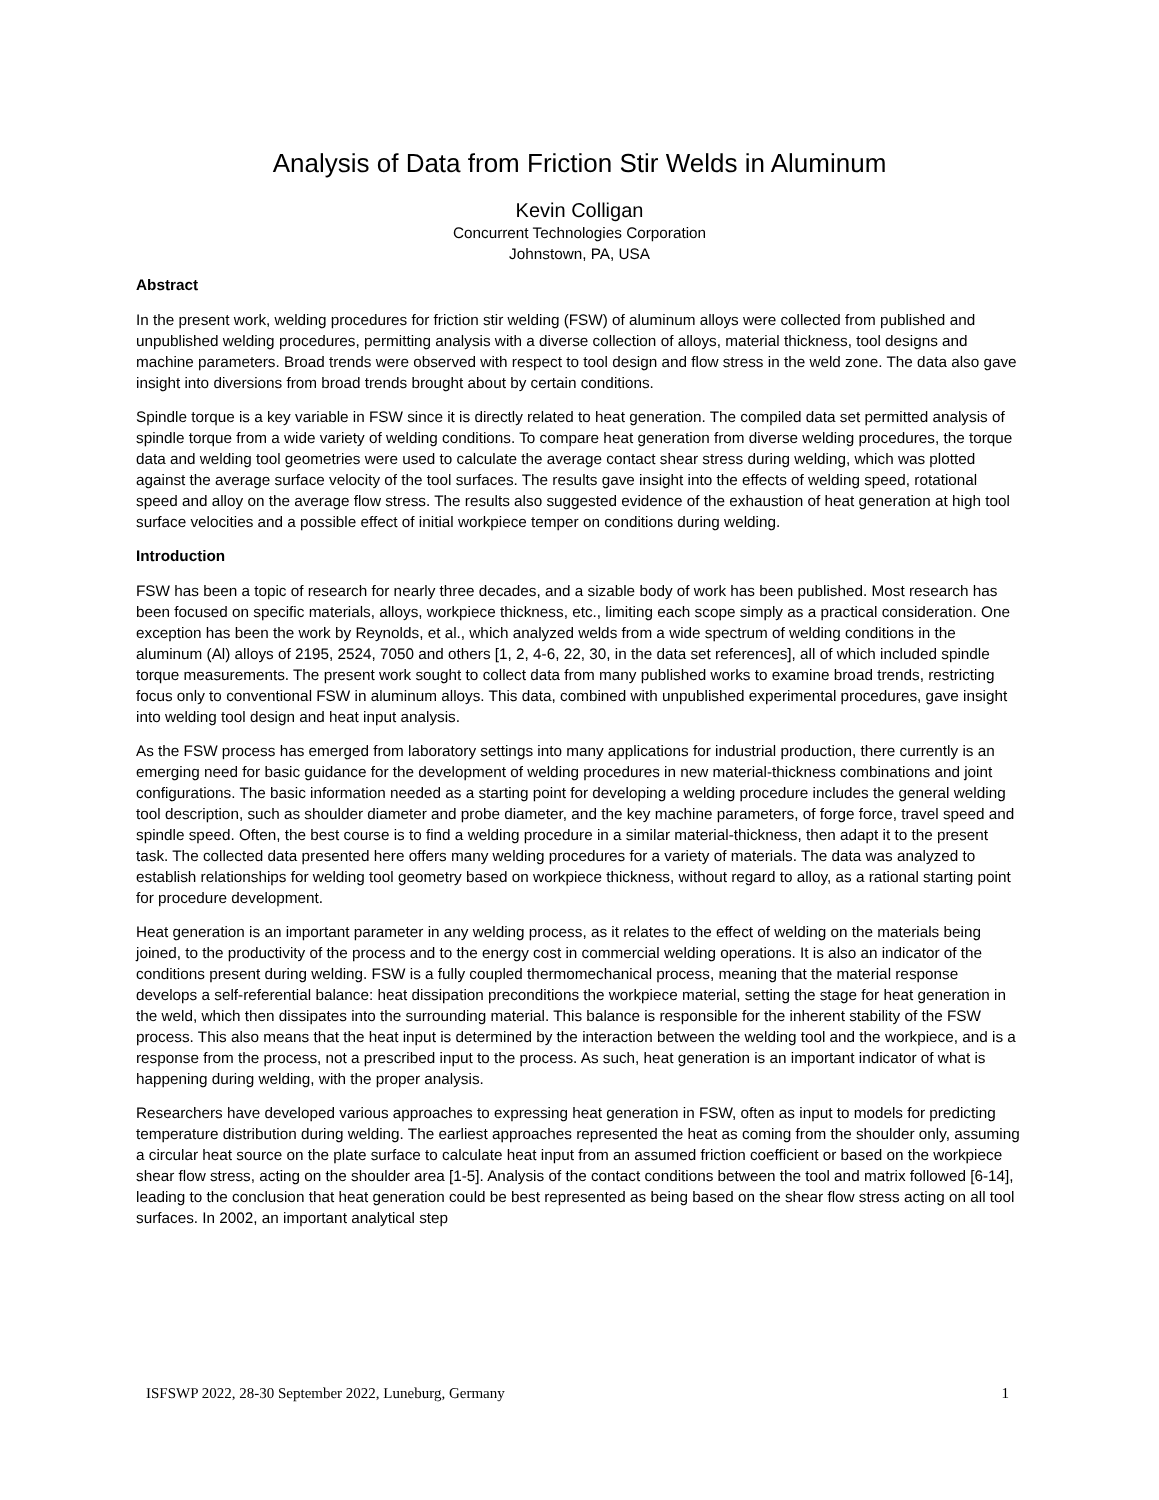Analysis of Data from Friction Stir Welds in Aluminum
Kevin Colligan
Concurrent Technologies Corporation
Johnstown, PA, USA
Abstract
In the present work, welding procedures for friction stir welding (FSW) of aluminum alloys were collected from published and unpublished welding procedures, permitting analysis with a diverse collection of alloys, material thickness, tool designs and machine parameters. Broad trends were observed with respect to tool design and flow stress in the weld zone. The data also gave insight into diversions from broad trends brought about by certain conditions.
Spindle torque is a key variable in FSW since it is directly related to heat generation. The compiled data set permitted analysis of spindle torque from a wide variety of welding conditions. To compare heat generation from diverse welding procedures, the torque data and welding tool geometries were used to calculate the average contact shear stress during welding, which was plotted against the average surface velocity of the tool surfaces. The results gave insight into the effects of welding speed, rotational speed and alloy on the average flow stress. The results also suggested evidence of the exhaustion of heat generation at high tool surface velocities and a possible effect of initial workpiece temper on conditions during welding.
Introduction
FSW has been a topic of research for nearly three decades, and a sizable body of work has been published. Most research has been focused on specific materials, alloys, workpiece thickness, etc., limiting each scope simply as a practical consideration. One exception has been the work by Reynolds, et al., which analyzed welds from a wide spectrum of welding conditions in the aluminum (Al) alloys of 2195, 2524, 7050 and others [1, 2, 4-6, 22, 30, in the data set references], all of which included spindle torque measurements. The present work sought to collect data from many published works to examine broad trends, restricting focus only to conventional FSW in aluminum alloys. This data, combined with unpublished experimental procedures, gave insight into welding tool design and heat input analysis.
As the FSW process has emerged from laboratory settings into many applications for industrial production, there currently is an emerging need for basic guidance for the development of welding procedures in new material-thickness combinations and joint configurations. The basic information needed as a starting point for developing a welding procedure includes the general welding tool description, such as shoulder diameter and probe diameter, and the key machine parameters, of forge force, travel speed and spindle speed. Often, the best course is to find a welding procedure in a similar material-thickness, then adapt it to the present task. The collected data presented here offers many welding procedures for a variety of materials. The data was analyzed to establish relationships for welding tool geometry based on workpiece thickness, without regard to alloy, as a rational starting point for procedure development.
Heat generation is an important parameter in any welding process, as it relates to the effect of welding on the materials being joined, to the productivity of the process and to the energy cost in commercial welding operations. It is also an indicator of the conditions present during welding. FSW is a fully coupled thermomechanical process, meaning that the material response develops a self-referential balance: heat dissipation preconditions the workpiece material, setting the stage for heat generation in the weld, which then dissipates into the surrounding material. This balance is responsible for the inherent stability of the FSW process. This also means that the heat input is determined by the interaction between the welding tool and the workpiece, and is a response from the process, not a prescribed input to the process. As such, heat generation is an important indicator of what is happening during welding, with the proper analysis.
Researchers have developed various approaches to expressing heat generation in FSW, often as input to models for predicting temperature distribution during welding. The earliest approaches represented the heat as coming from the shoulder only, assuming a circular heat source on the plate surface to calculate heat input from an assumed friction coefficient or based on the workpiece shear flow stress, acting on the shoulder area [1-5]. Analysis of the contact conditions between the tool and matrix followed [6-14], leading to the conclusion that heat generation could be best represented as being based on the shear flow stress acting on all tool surfaces. In 2002, an important analytical step
ISFSWP 2022, 28-30 September 2022, Luneburg, Germany 1